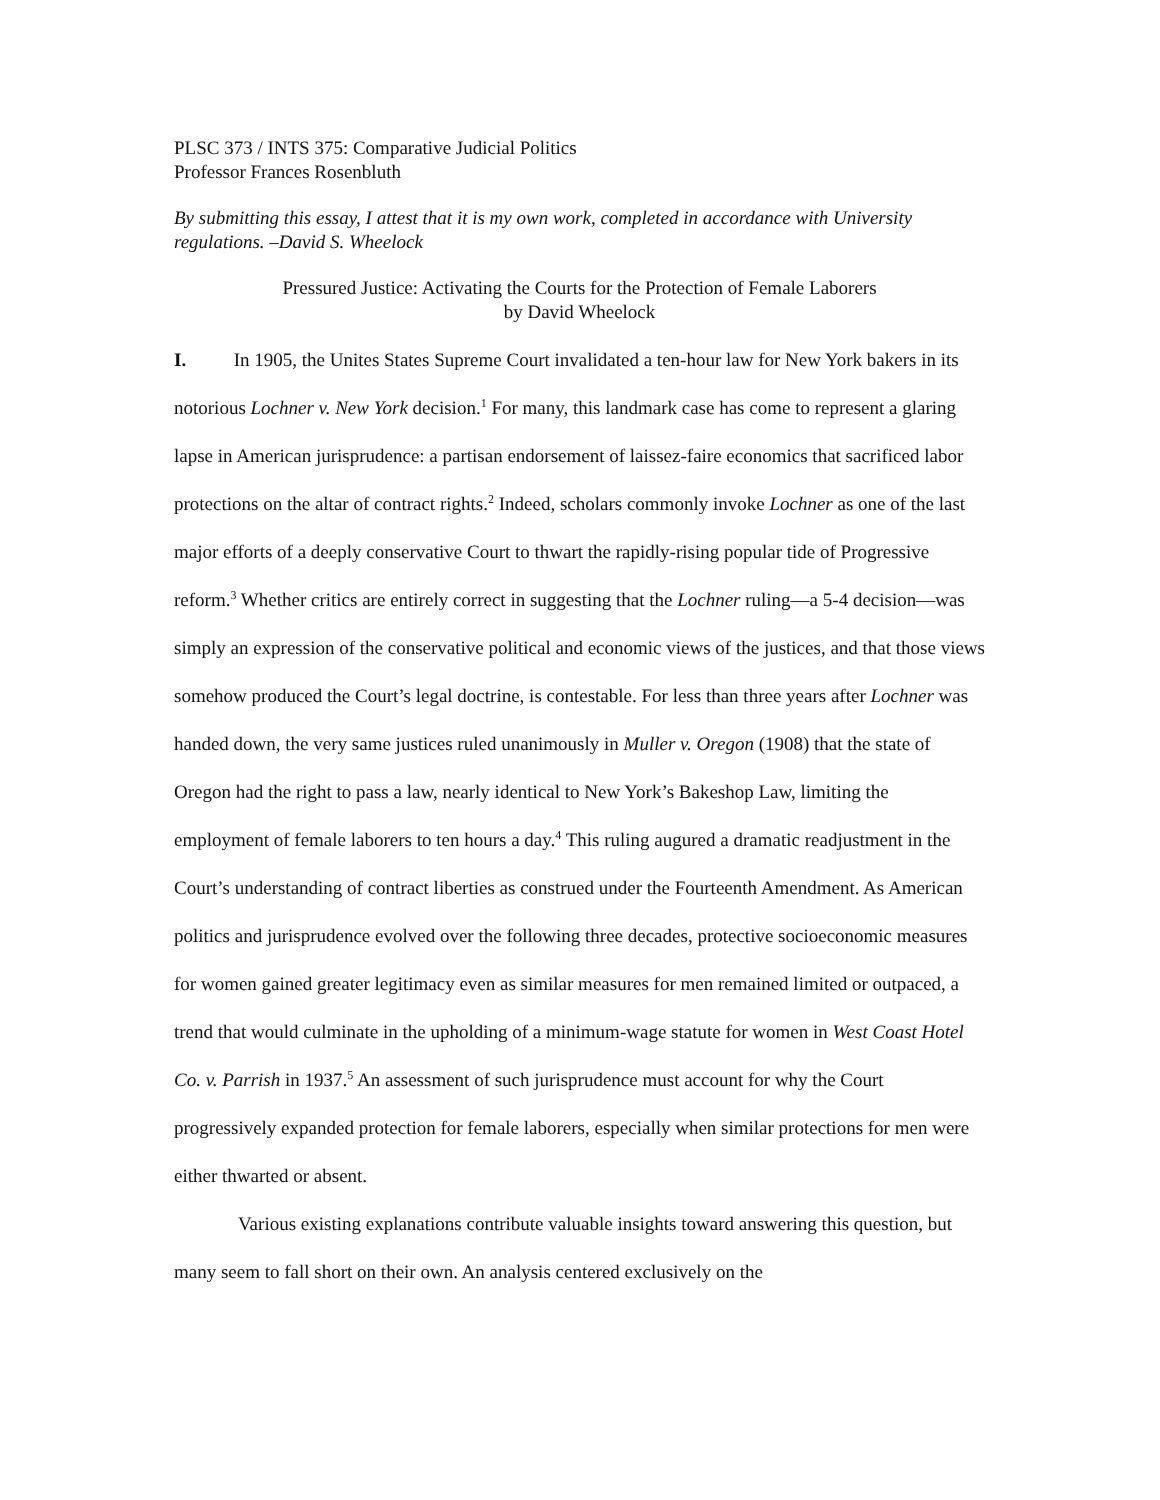PLSC 373 / INTS 375: Comparative Judicial Politics
Professor Frances Rosenbluth
By submitting this essay, I attest that it is my own work, completed in accordance with University regulations. –David S. Wheelock
Pressured Justice: Activating the Courts for the Protection of Female Laborers
by David Wheelock
I. In 1905, the Unites States Supreme Court invalidated a ten-hour law for New York bakers in its notorious Lochner v. New York decision.<sup>1</sup> For many, this landmark case has come to represent a glaring lapse in American jurisprudence: a partisan endorsement of laissez-faire economics that sacrificed labor protections on the altar of contract rights.<sup>2</sup> Indeed, scholars commonly invoke Lochner as one of the last major efforts of a deeply conservative Court to thwart the rapidly-rising popular tide of Progressive reform.<sup>3</sup> Whether critics are entirely correct in suggesting that the Lochner ruling—a 5-4 decision—was simply an expression of the conservative political and economic views of the justices, and that those views somehow produced the Court’s legal doctrine, is contestable. For less than three years after Lochner was handed down, the very same justices ruled unanimously in Muller v. Oregon (1908) that the state of Oregon had the right to pass a law, nearly identical to New York’s Bakeshop Law, limiting the employment of female laborers to ten hours a day.<sup>4</sup> This ruling augured a dramatic readjustment in the Court’s understanding of contract liberties as construed under the Fourteenth Amendment. As American politics and jurisprudence evolved over the following three decades, protective socioeconomic measures for women gained greater legitimacy even as similar measures for men remained limited or outpaced, a trend that would culminate in the upholding of a minimum-wage statute for women in West Coast Hotel Co. v. Parrish in 1937.<sup>5</sup> An assessment of such jurisprudence must account for why the Court progressively expanded protection for female laborers, especially when similar protections for men were either thwarted or absent.
Various existing explanations contribute valuable insights toward answering this question, but many seem to fall short on their own. An analysis centered exclusively on the